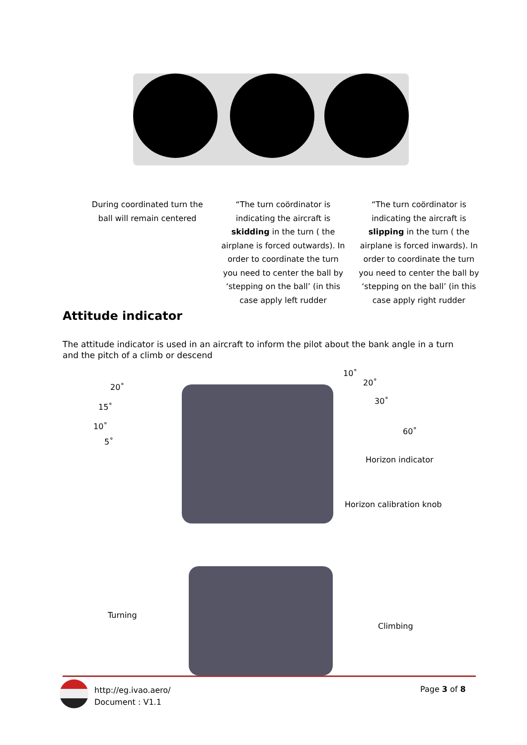During coordinated turn the ball will remain centered
“The turn coördinator is indicating the aircraft is skidding in the turn ( the airplane is forced outwards). In order to coordinate the turn you need to center the ball by ‘stepping on the ball’ (in this case apply left rudder
“The turn coördinator is indicating the aircraft is slipping in the turn ( the airplane is forced inwards). In order to coordinate the turn you need to center the ball by ‘stepping on the ball’ (in this case apply right rudder
Attitude indicator
The attitude indicator is used in an aircraft to inform the pilot about the bank angle in a turn and the pitch of a climb or descend
20˚
15˚
10˚
5˚
10˚
20˚
30˚
60˚
Horizon indicator
Horizon calibration knob
Turning
Climbing
http://eg.ivao.aero/
Document : V1.1
Page 3 of 8